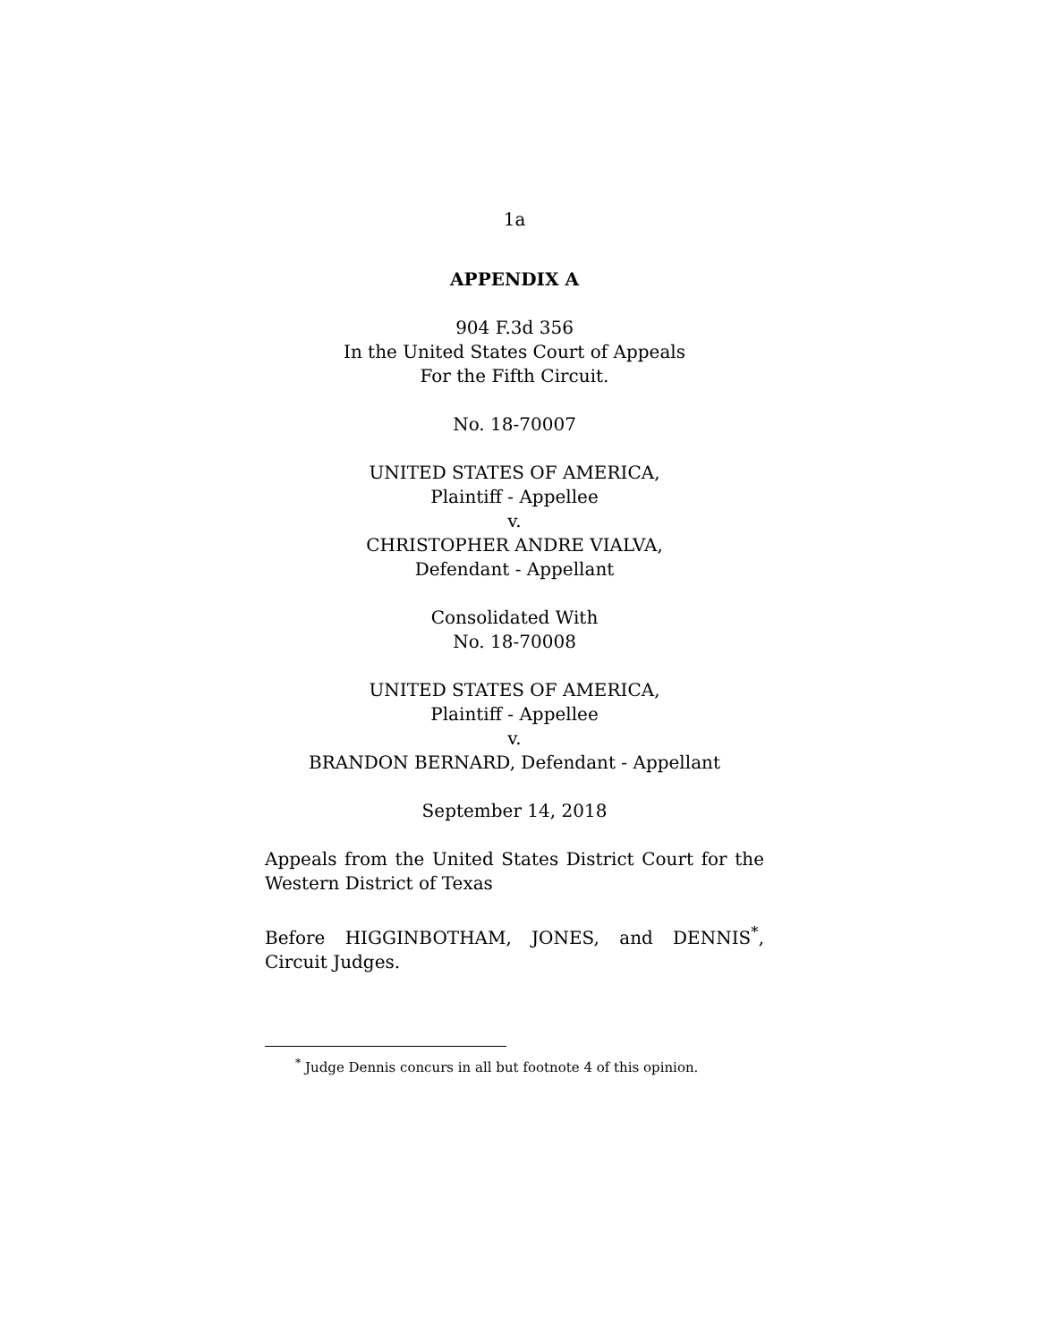1a
APPENDIX A
904 F.3d 356
In the United States Court of Appeals
For the Fifth Circuit.
No. 18-70007
UNITED STATES OF AMERICA,
Plaintiff - Appellee
v.
CHRISTOPHER ANDRE VIALVA,
Defendant - Appellant
Consolidated With
No. 18-70008
UNITED STATES OF AMERICA,
Plaintiff - Appellee
v.
BRANDON BERNARD, Defendant - Appellant
September 14, 2018
Appeals from the United States District Court for the Western District of Texas
Before HIGGINBOTHAM, JONES, and DENNIS<sup>*</sup>, Circuit Judges.
<sup>*</sup> Judge Dennis concurs in all but footnote 4 of this opinion.